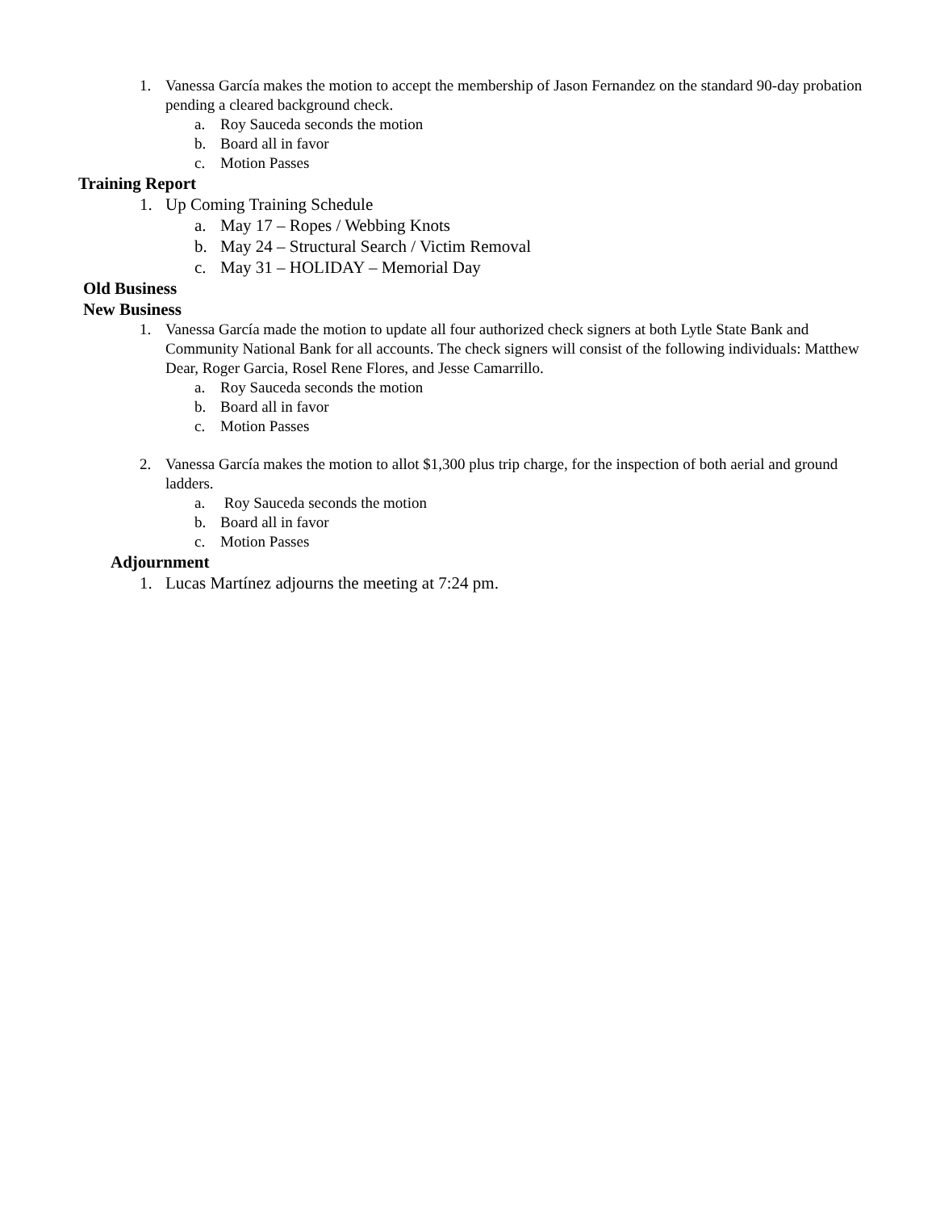1. Vanessa García makes the motion to accept the membership of Jason Fernandez on the standard 90-day probation pending a cleared background check.
a. Roy Sauceda seconds the motion
b. Board all in favor
c. Motion Passes
Training Report
1. Up Coming Training Schedule
a. May 17 – Ropes / Webbing Knots
b. May 24 – Structural Search / Victim Removal
c. May 31 – HOLIDAY – Memorial Day
Old Business
New Business
1. Vanessa García made the motion to update all four authorized check signers at both Lytle State Bank and Community National Bank for all accounts. The check signers will consist of the following individuals: Matthew Dear, Roger Garcia, Rosel Rene Flores, and Jesse Camarrillo.
a. Roy Sauceda seconds the motion
b. Board all in favor
c. Motion Passes
2. Vanessa García makes the motion to allot $1,300 plus trip charge, for the inspection of both aerial and ground ladders.
a. Roy Sauceda seconds the motion
b. Board all in favor
c. Motion Passes
Adjournment
1. Lucas Martínez adjourns the meeting at 7:24 pm.